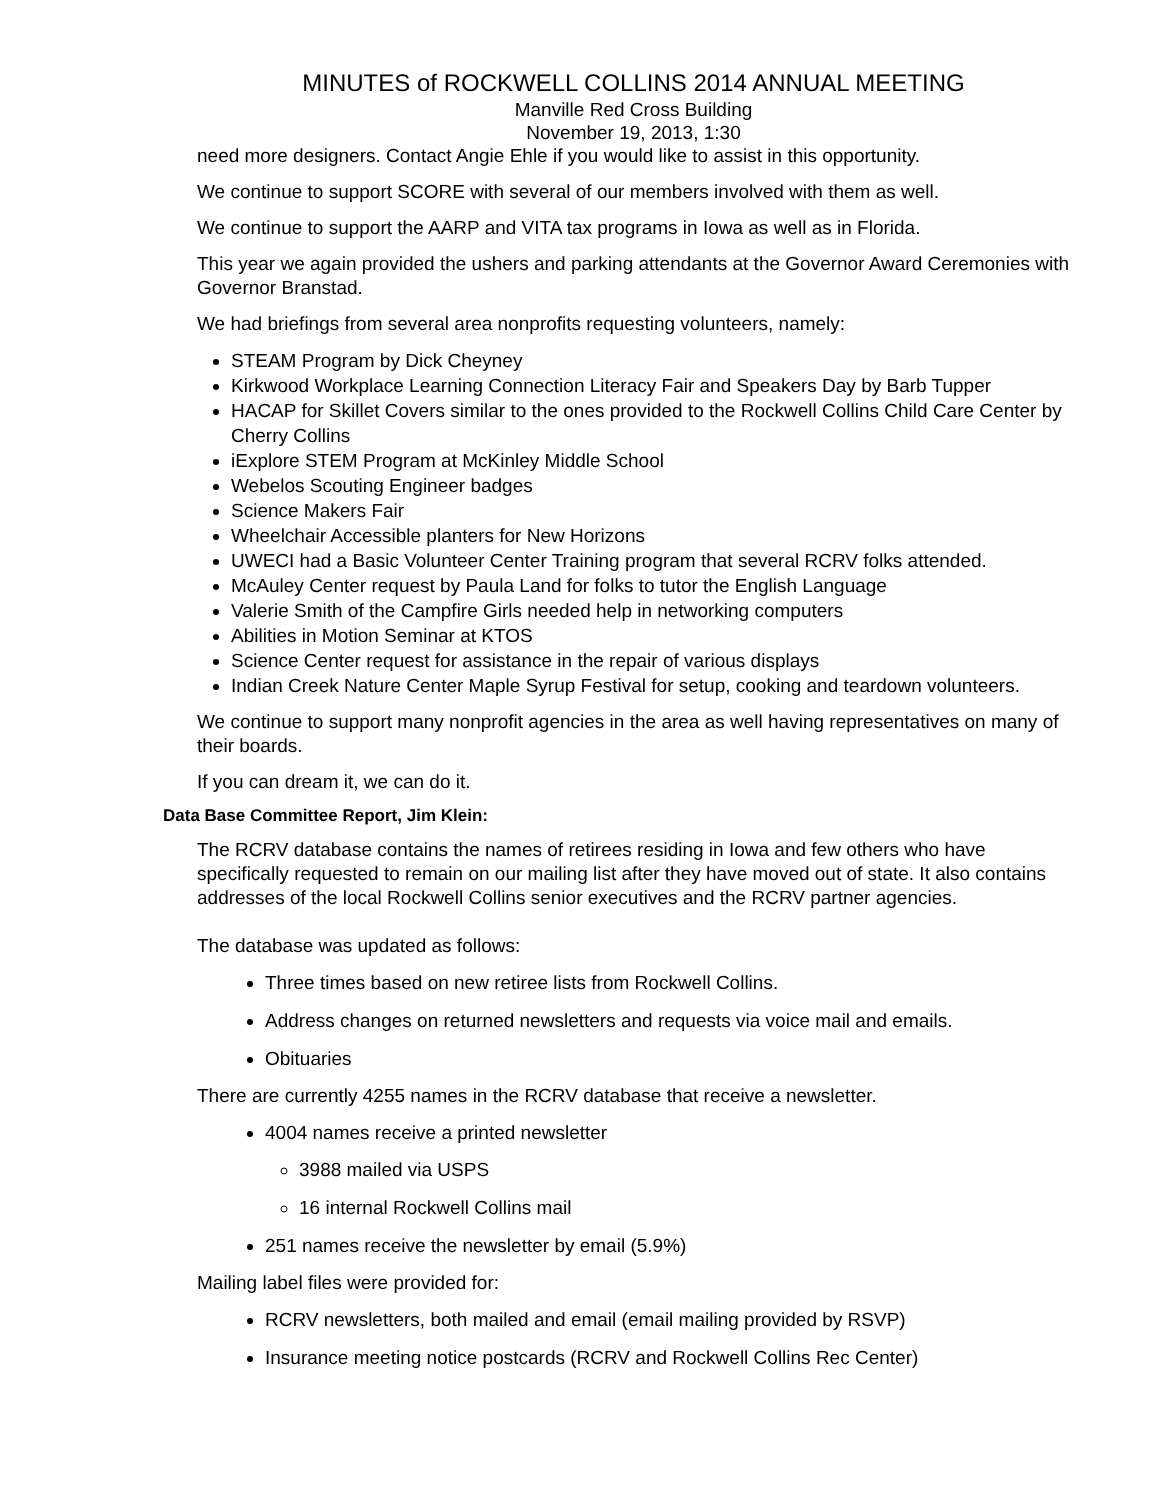MINUTES of ROCKWELL COLLINS 2014 ANNUAL MEETING
Manville Red Cross Building
November 19, 2013, 1:30
need more designers. Contact Angie Ehle if you would like to assist in this opportunity.
We continue to support SCORE with several of our members involved with them as well.
We continue to support the AARP and VITA tax programs in Iowa as well as in Florida.
This year we again provided the ushers and parking attendants at the Governor Award Ceremonies with Governor Branstad.
We had briefings from several area nonprofits requesting volunteers, namely:
STEAM Program by Dick Cheyney
Kirkwood Workplace Learning Connection Literacy Fair and Speakers Day by Barb Tupper
HACAP for Skillet Covers similar to the ones provided to the Rockwell Collins Child Care Center by Cherry Collins
iExplore STEM Program at McKinley Middle School
Webelos Scouting Engineer badges
Science Makers Fair
Wheelchair Accessible planters for New Horizons
UWECI had a Basic Volunteer Center Training program that several RCRV folks attended.
McAuley Center request by Paula Land for folks to tutor the English Language
Valerie Smith of the Campfire Girls needed help in networking computers
Abilities in Motion Seminar at KTOS
Science Center request for assistance in the repair of various displays
Indian Creek Nature Center Maple Syrup Festival for setup, cooking and teardown volunteers.
We continue to support many nonprofit agencies in the area as well having representatives on many of their boards.
If you can dream it, we can do it.
Data Base Committee Report, Jim Klein:
The RCRV database contains the names of retirees residing in Iowa and few others who have specifically requested to remain on our mailing list after they have moved out of state. It also contains addresses of the local Rockwell Collins senior executives and the RCRV partner agencies.
The database was updated as follows:
Three times based on new retiree lists from Rockwell Collins.
Address changes on returned newsletters and requests via voice mail and emails.
Obituaries
There are currently 4255 names in the RCRV database that receive a newsletter.
4004 names receive a printed newsletter
3988 mailed via USPS
16 internal Rockwell Collins mail
251 names receive the newsletter by email (5.9%)
Mailing label files were provided for:
RCRV newsletters, both mailed and email (email mailing provided by RSVP)
Insurance meeting notice postcards (RCRV and Rockwell Collins Rec Center)